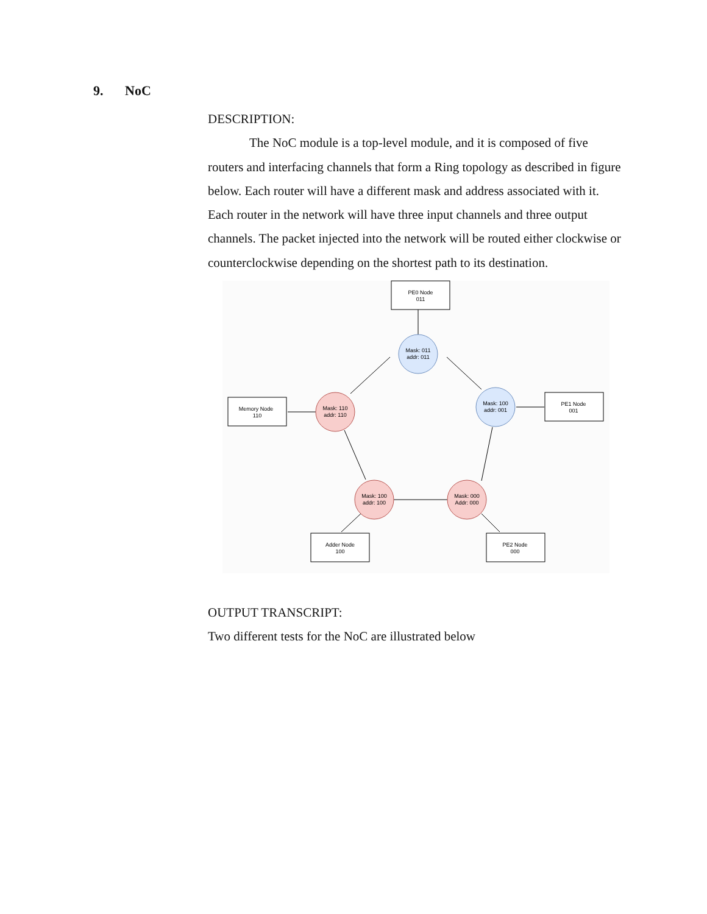9. NoC
DESCRIPTION:
The NoC module is a top-level module, and it is composed of five routers and interfacing channels that form a Ring topology as described in figure below. Each router will have a different mask and address associated with it. Each router in the network will have three input channels and three output channels. The packet injected into the network will be routed either clockwise or counterclockwise depending on the shortest path to its destination.
PE0 Node
011
Memory Node
110
PE1 Node
001
Adder Node
100
PE2 Node
000
Mask: 011
addr: 011
Mask: 100
addr: 001
Mask: 110
addr: 110
Mask: 100
addr: 100
Mask: 000
Addr: 000
OUTPUT TRANSCRIPT:
Two different tests for the NoC are illustrated below